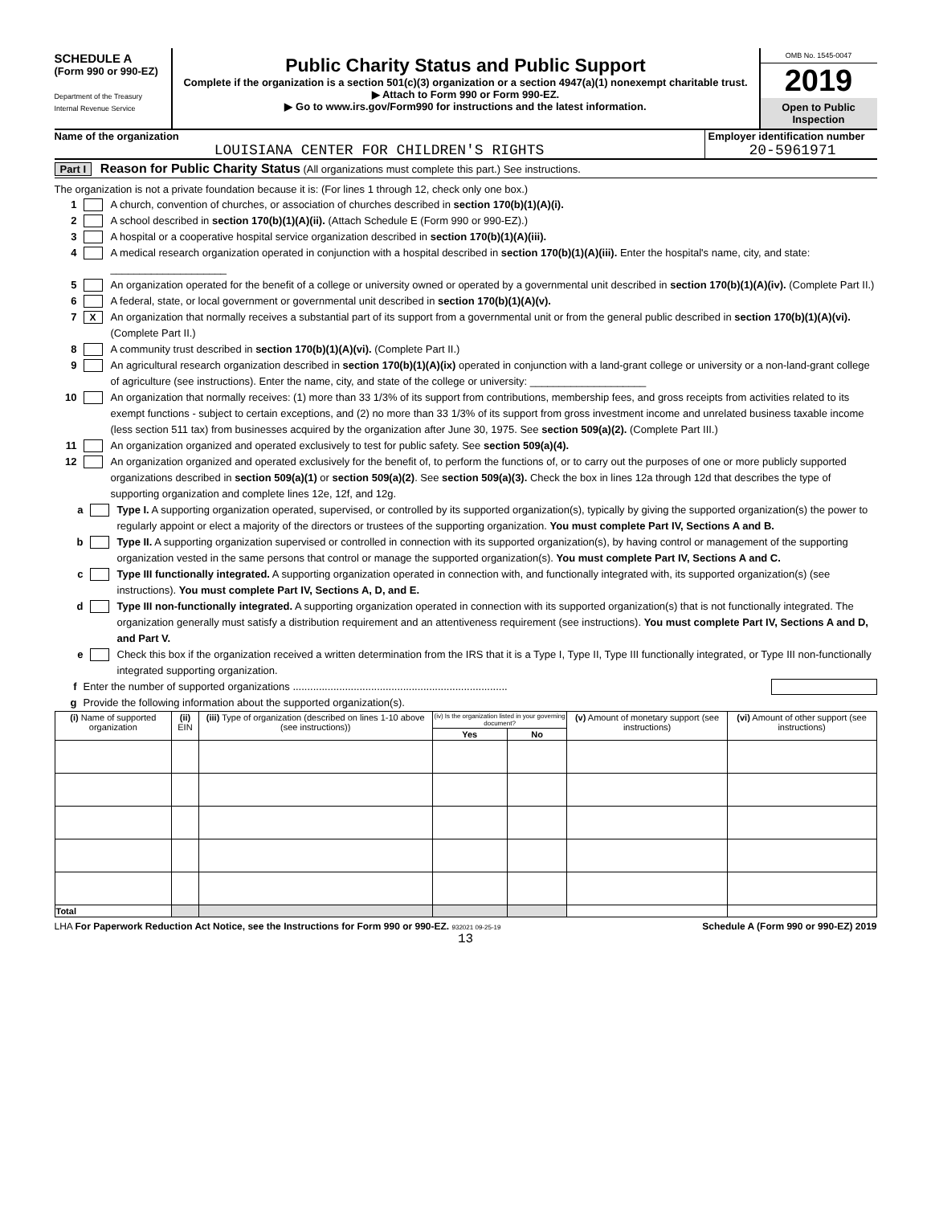SCHEDULE A
(Form 990 or 990-EZ)
Department of the Treasury
Internal Revenue Service
Public Charity Status and Public Support
Complete if the organization is a section 501(c)(3) organization or a section 4947(a)(1) nonexempt charitable trust.
▶ Attach to Form 990 or Form 990-EZ.
▶ Go to www.irs.gov/Form990 for instructions and the latest information.
OMB No. 1545-0047
2019
Open to Public Inspection
Name of the organization
LOUISIANA CENTER FOR CHILDREN'S RIGHTS
Employer identification number
20-5961971
Part I Reason for Public Charity Status (All organizations must complete this part.) See instructions.
The organization is not a private foundation because it is: (For lines 1 through 12, check only one box.)
1 A church, convention of churches, or association of churches described in section 170(b)(1)(A)(i).
2 A school described in section 170(b)(1)(A)(ii). (Attach Schedule E (Form 990 or 990-EZ).)
3 A hospital or a cooperative hospital service organization described in section 170(b)(1)(A)(iii).
4 A medical research organization operated in conjunction with a hospital described in section 170(b)(1)(A)(iii). Enter the hospital's name, city, and state: ____________________
5 An organization operated for the benefit of a college or university owned or operated by a governmental unit described in section 170(b)(1)(A)(iv). (Complete Part II.)
6 A federal, state, or local government or governmental unit described in section 170(b)(1)(A)(v).
7 X An organization that normally receives a substantial part of its support from a governmental unit or from the general public described in section 170(b)(1)(A)(vi). (Complete Part II.)
8 A community trust described in section 170(b)(1)(A)(vi). (Complete Part II.)
9 An agricultural research organization described in section 170(b)(1)(A)(ix) operated in conjunction with a land-grant college or university or a non-land-grant college of agriculture (see instructions). Enter the name, city, and state of the college or university: ____________________
10 An organization that normally receives: (1) more than 33 1/3% of its support from contributions, membership fees, and gross receipts from activities related to its exempt functions - subject to certain exceptions, and (2) no more than 33 1/3% of its support from gross investment income and unrelated business taxable income (less section 511 tax) from businesses acquired by the organization after June 30, 1975. See section 509(a)(2). (Complete Part III.)
11 An organization organized and operated exclusively to test for public safety. See section 509(a)(4).
12 An organization organized and operated exclusively for the benefit of, to perform the functions of, or to carry out the purposes of one or more publicly supported organizations described in section 509(a)(1) or section 509(a)(2). See section 509(a)(3). Check the box in lines 12a through 12d that describes the type of supporting organization and complete lines 12e, 12f, and 12g.
a Type I. A supporting organization operated, supervised, or controlled by its supported organization(s), typically by giving the supported organization(s) the power to regularly appoint or elect a majority of the directors or trustees of the supporting organization. You must complete Part IV, Sections A and B.
b Type II. A supporting organization supervised or controlled in connection with its supported organization(s), by having control or management of the supporting organization vested in the same persons that control or manage the supported organization(s). You must complete Part IV, Sections A and C.
c Type III functionally integrated. A supporting organization operated in connection with, and functionally integrated with, its supported organization(s) (see instructions). You must complete Part IV, Sections A, D, and E.
d Type III non-functionally integrated. A supporting organization operated in connection with its supported organization(s) that is not functionally integrated. The organization generally must satisfy a distribution requirement and an attentiveness requirement (see instructions). You must complete Part IV, Sections A and D, and Part V.
e Check this box if the organization received a written determination from the IRS that it is a Type I, Type II, Type III functionally integrated, or Type III non-functionally integrated supporting organization.
f Enter the number of supported organizations ..........................................................................
g Provide the following information about the supported organization(s).
| (i) Name of supported organization | (ii) EIN | (iii) Type of organization (described on lines 1-10 above (see instructions)) | (iv) Is the organization listed in your governing document? | | (v) Amount of monetary support (see instructions) | (vi) Amount of other support (see instructions) |
| --- | --- | --- | --- | --- | --- | --- |
| | | | Yes | No | | |
| Total | | | | | | |
LHA For Paperwork Reduction Act Notice, see the Instructions for Form 990 or 990-EZ. 932021 09-25-19 Schedule A (Form 990 or 990-EZ) 2019
13